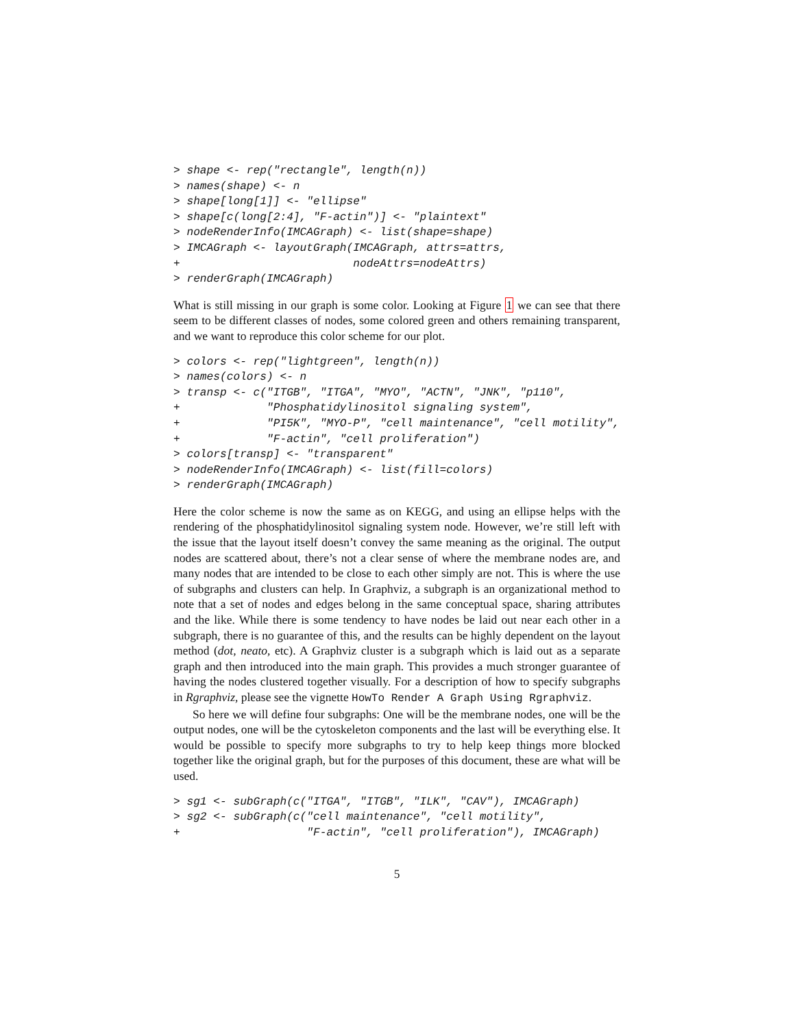> shape <- rep("rectangle", length(n))
> names(shape) <- n
> shape[long[1]] <- "ellipse"
> shape[c(long[2:4], "F-actin")] <- "plaintext"
> nodeRenderInfo(IMCAGraph) <- list(shape=shape)
> IMCAGraph <- layoutGraph(IMCAGraph, attrs=attrs,
+                          nodeAttrs=nodeAttrs)
> renderGraph(IMCAGraph)
What is still missing in our graph is some color. Looking at Figure 1 we can see that there seem to be different classes of nodes, some colored green and others remaining transparent, and we want to reproduce this color scheme for our plot.
> colors <- rep("lightgreen", length(n))
> names(colors) <- n
> transp <- c("ITGB", "ITGA", "MYO", "ACTN", "JNK", "p110",
+             "Phosphatidylinositol signaling system",
+             "PI5K", "MYO-P", "cell maintenance", "cell motility",
+             "F-actin", "cell proliferation")
> colors[transp] <- "transparent"
> nodeRenderInfo(IMCAGraph) <- list(fill=colors)
> renderGraph(IMCAGraph)
Here the color scheme is now the same as on KEGG, and using an ellipse helps with the rendering of the phosphatidylinositol signaling system node. However, we’re still left with the issue that the layout itself doesn’t convey the same meaning as the original. The output nodes are scattered about, there’s not a clear sense of where the membrane nodes are, and many nodes that are intended to be close to each other simply are not. This is where the use of subgraphs and clusters can help. In Graphviz, a subgraph is an organizational method to note that a set of nodes and edges belong in the same conceptual space, sharing attributes and the like. While there is some tendency to have nodes be laid out near each other in a subgraph, there is no guarantee of this, and the results can be highly dependent on the layout method (dot, neato, etc). A Graphviz cluster is a subgraph which is laid out as a separate graph and then introduced into the main graph. This provides a much stronger guarantee of having the nodes clustered together visually. For a description of how to specify subgraphs in Rgraphviz, please see the vignette HowTo Render A Graph Using Rgraphviz.
So here we will define four subgraphs: One will be the membrane nodes, one will be the output nodes, one will be the cytoskeleton components and the last will be everything else. It would be possible to specify more subgraphs to try to help keep things more blocked together like the original graph, but for the purposes of this document, these are what will be used.
> sg1 <- subGraph(c("ITGA", "ITGB", "ILK", "CAV"), IMCAGraph)
> sg2 <- subGraph(c("cell maintenance", "cell motility",
+                   "F-actin", "cell proliferation"), IMCAGraph)
5